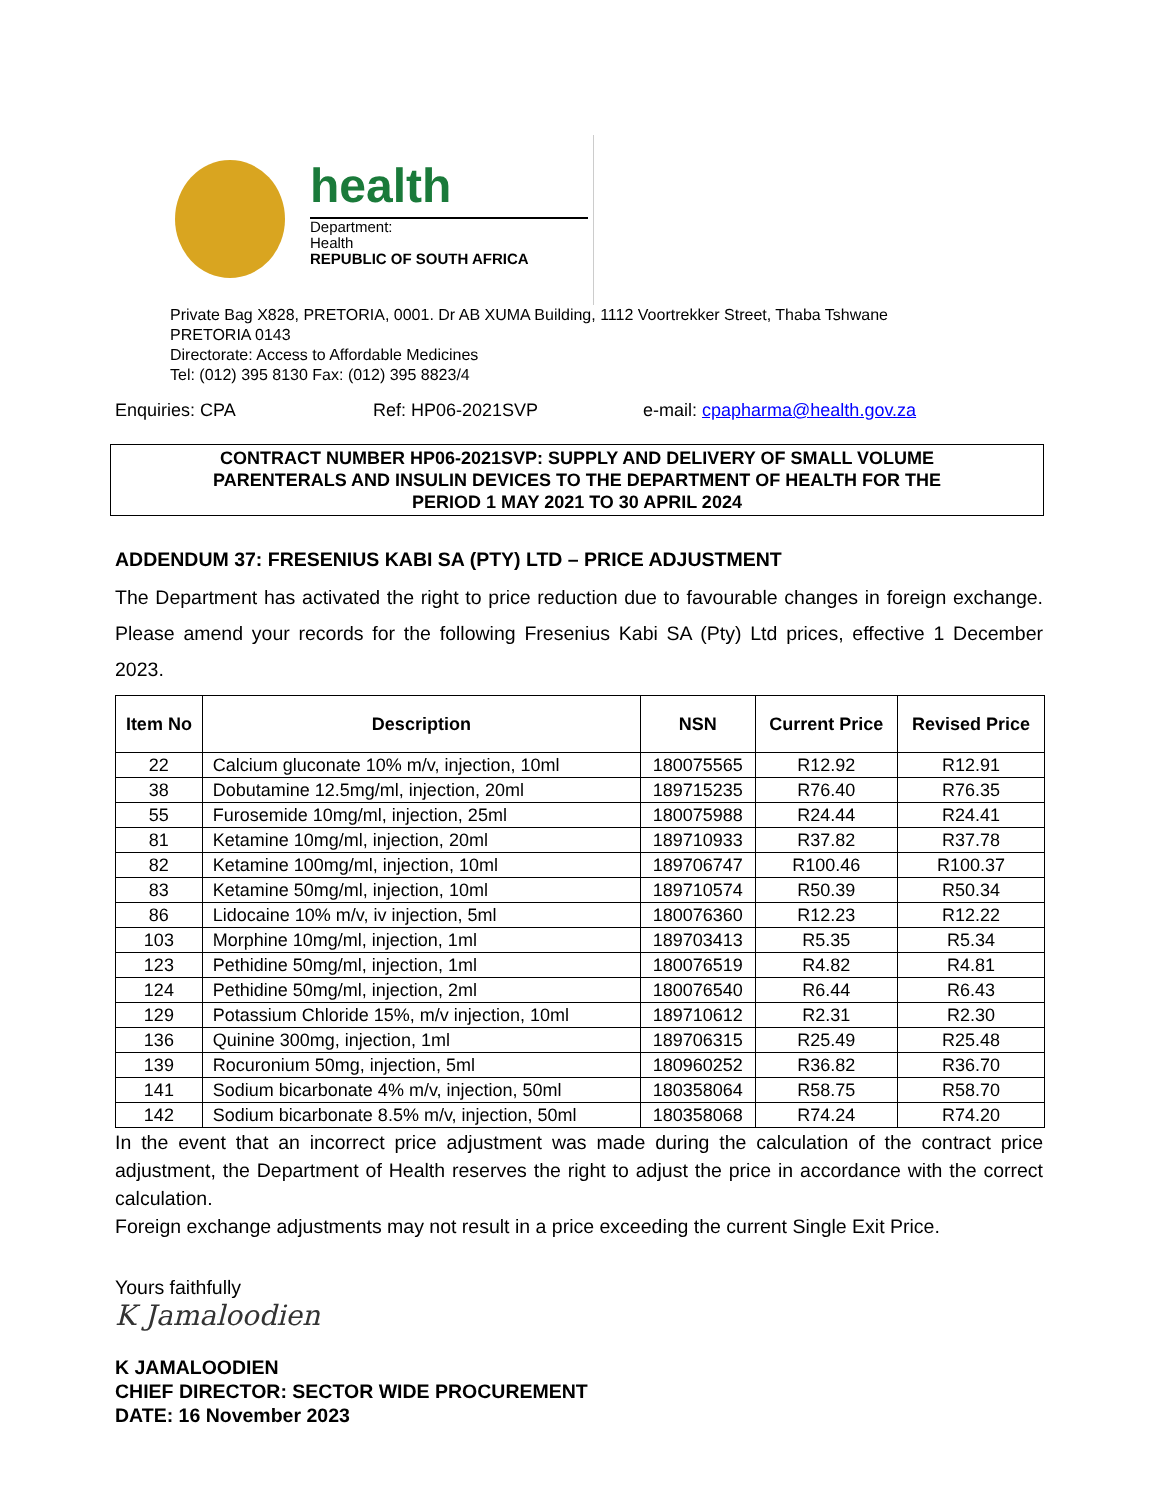health
Department:
Health
REPUBLIC OF SOUTH AFRICA
Private Bag X828, PRETORIA, 0001. Dr AB XUMA Building, 1112 Voortrekker Street, Thaba Tshwane
PRETORIA 0143
Directorate: Access to Affordable Medicines
Tel: (012) 395 8130 Fax: (012) 395 8823/4
Enquiries: CPA Ref: HP06-2021SVP e-mail: cpapharma@health.gov.za
CONTRACT NUMBER HP06-2021SVP: SUPPLY AND DELIVERY OF SMALL VOLUME
PARENTERALS AND INSULIN DEVICES TO THE DEPARTMENT OF HEALTH FOR THE
PERIOD 1 MAY 2021 TO 30 APRIL 2024
ADDENDUM 37: FRESENIUS KABI SA (PTY) LTD – PRICE ADJUSTMENT
The Department has activated the right to price reduction due to favourable changes in foreign exchange. Please amend your records for the following Fresenius Kabi SA (Pty) Ltd prices, effective 1 December 2023.
| Item No | Description | NSN | Current Price | Revised Price |
| --- | --- | --- | --- | --- |
| 22 | Calcium gluconate 10% m/v, injection, 10ml | 180075565 | R12.92 | R12.91 |
| 38 | Dobutamine 12.5mg/ml, injection, 20ml | 189715235 | R76.40 | R76.35 |
| 55 | Furosemide 10mg/ml, injection, 25ml | 180075988 | R24.44 | R24.41 |
| 81 | Ketamine 10mg/ml, injection, 20ml | 189710933 | R37.82 | R37.78 |
| 82 | Ketamine 100mg/ml, injection, 10ml | 189706747 | R100.46 | R100.37 |
| 83 | Ketamine 50mg/ml, injection, 10ml | 189710574 | R50.39 | R50.34 |
| 86 | Lidocaine 10% m/v, iv injection, 5ml | 180076360 | R12.23 | R12.22 |
| 103 | Morphine 10mg/ml, injection, 1ml | 189703413 | R5.35 | R5.34 |
| 123 | Pethidine 50mg/ml, injection, 1ml | 180076519 | R4.82 | R4.81 |
| 124 | Pethidine 50mg/ml, injection, 2ml | 180076540 | R6.44 | R6.43 |
| 129 | Potassium Chloride 15%, m/v injection, 10ml | 189710612 | R2.31 | R2.30 |
| 136 | Quinine 300mg, injection, 1ml | 189706315 | R25.49 | R25.48 |
| 139 | Rocuronium 50mg, injection, 5ml | 180960252 | R36.82 | R36.70 |
| 141 | Sodium bicarbonate 4% m/v, injection, 50ml | 180358064 | R58.75 | R58.70 |
| 142 | Sodium bicarbonate 8.5% m/v, injection, 50ml | 180358068 | R74.24 | R74.20 |
In the event that an incorrect price adjustment was made during the calculation of the contract price adjustment, the Department of Health reserves the right to adjust the price in accordance with the correct calculation.
Foreign exchange adjustments may not result in a price exceeding the current Single Exit Price.
Yours faithfully
K Jamaloodien
K JAMALOODIEN
CHIEF DIRECTOR: SECTOR WIDE PROCUREMENT
DATE: 16 November 2023